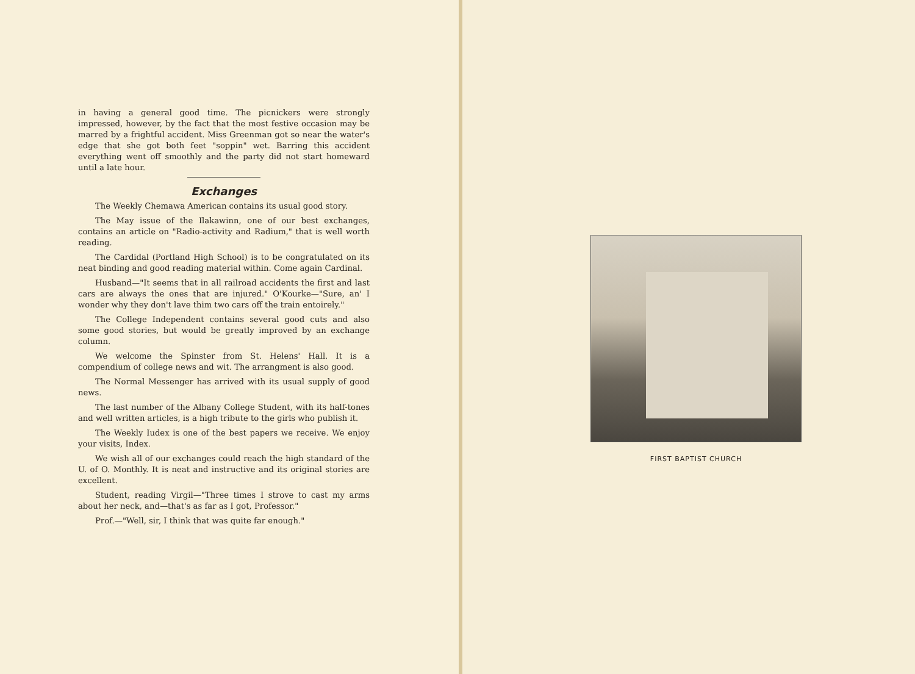in having a general good time. The picnickers were strongly impressed, however, by the fact that the most festive occasion may be marred by a frightful accident. Miss Greenman got so near the water's edge that she got both feet "soppin" wet. Barring this accident everything went off smoothly and the party did not start homeward until a late hour.
Exchanges
The Weekly Chemawa American contains its usual good story.
The May issue of the Ilakawinn, one of our best exchanges, contains an article on "Radio-activity and Radium," that is well worth reading.
The Cardidal (Portland High School) is to be congratulated on its neat binding and good reading material within. Come again Cardinal.
Husband—"It seems that in all railroad accidents the first and last cars are always the ones that are injured." O'Kourke—"Sure, an' I wonder why they don't lave thim two cars off the train entoirely."
The College Independent contains several good cuts and also some good stories, but would be greatly improved by an exchange column.
We welcome the Spinster from St. Helens' Hall. It is a compendium of college news and wit. The arrangment is also good.
The Normal Messenger has arrived with its usual supply of good news.
The last number of the Albany College Student, with its half-tones and well written articles, is a high tribute to the girls who publish it.
The Weekly Iudex is one of the best papers we receive. We enjoy your visits, Index.
We wish all of our exchanges could reach the high standard of the U. of O. Monthly. It is neat and instructive and its original stories are excellent.
Student, reading Virgil—"Three times I strove to cast my arms about her neck, and—that's as far as I got, Professor."
Prof.—"Well, sir, I think that was quite far enough."
FIRST BAPTIST CHURCH